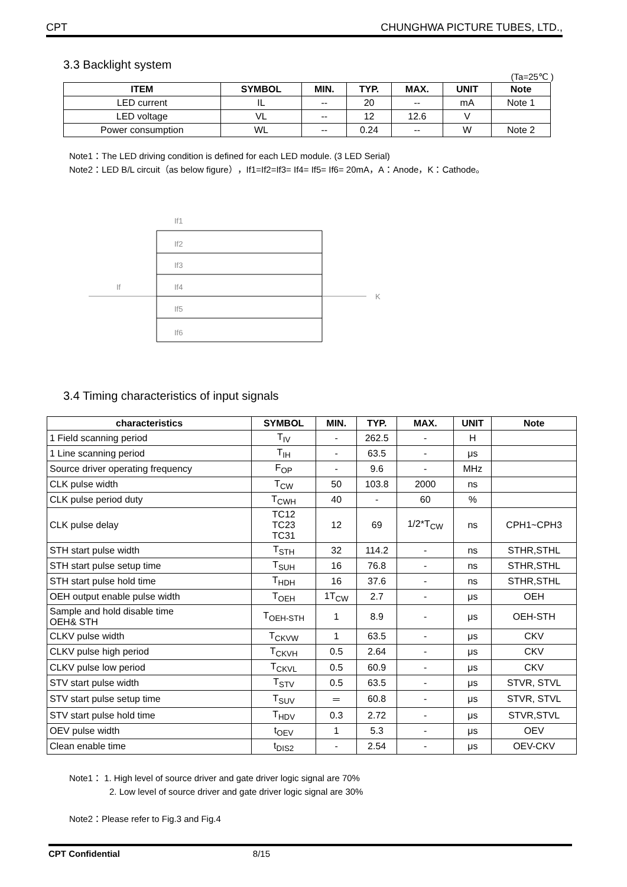CPT CHUNGHWA PICTURE TUBES, LTD.,
3.3 Backlight system
(Ta=25℃ )
| ITEM | SYMBOL | MIN. | TYP. | MAX. | UNIT | Note |
| --- | --- | --- | --- | --- | --- | --- |
| LED current | IL | -- | 20 | -- | mA | Note 1 |
| LED voltage | VL | -- | 12 | 12.6 | V | |
| Power consumption | WL | -- | 0.24 | -- | W | Note 2 |
Note1：The LED driving condition is defined for each LED module. (3 LED Serial)
Note2：LED B/L circuit（as below figure），If1=If2=If3= If4= If5= If6= 20mA，A：Anode，K：Cathode。
If
K
If1
If2
If3
If4
If5
If6
3.4 Timing characteristics of input signals
| characteristics | SYMBOL | MIN. | TYP. | MAX. | UNIT | Note |
| --- | --- | --- | --- | --- | --- | --- |
| 1 Field scanning period | T<sub>IV</sub> | - | 262.5 | - | H | |
| 1 Line scanning period | T<sub>IH</sub> | - | 63.5 | - | μs | |
| Source driver operating frequency | F<sub>OP</sub> | - | 9.6 | - | MHz | |
| CLK pulse width | T<sub>CW</sub> | 50 | 103.8 | 2000 | ns | |
| CLK pulse period duty | T<sub>CWH</sub> | 40 | - | 60 | % | |
| CLK pulse delay | TC12 TC23 TC31 | 12 | 69 | 1/2*T<sub>CW</sub> | ns | CPH1~CPH3 |
| STH start pulse width | T<sub>STH</sub> | 32 | 114.2 | - | ns | STHR,STHL |
| STH start pulse setup time | T<sub>SUH</sub> | 16 | 76.8 | - | ns | STHR,STHL |
| STH start pulse hold time | T<sub>HDH</sub> | 16 | 37.6 | - | ns | STHR,STHL |
| OEH output enable pulse width | T<sub>OEH</sub> | 1T<sub>CW</sub> | 2.7 | - | μs | OEH |
| Sample and hold disable time OEH& STH | T<sub>OEH-STH</sub> | 1 | 8.9 | - | μs | OEH-STH |
| CLKV pulse width | T<sub>CKVW</sub> | 1 | 63.5 | - | μs | CKV |
| CLKV pulse high period | T<sub>CKVH</sub> | 0.5 | 2.64 | - | μs | CKV |
| CLKV pulse low period | T<sub>CKVL</sub> | 0.5 | 60.9 | - | μs | CKV |
| STV start pulse width | T<sub>STV</sub> | 0.5 | 63.5 | - | μs | STVR, STVL |
| STV start pulse setup time | T<sub>SUV</sub> | ＝ | 60.8 | - | μs | STVR, STVL |
| STV start pulse hold time | T<sub>HDV</sub> | 0.3 | 2.72 | - | μs | STVR,STVL |
| OEV pulse width | t<sub>OEV</sub> | 1 | 5.3 | - | μs | OEV |
| Clean enable time | t<sub>DIS2</sub> | - | 2.54 | - | μs | OEV-CKV |
Note1： 1. High level of source driver and gate driver logic signal are 70%
2. Low level of source driver and gate driver logic signal are 30%
Note2：Please refer to Fig.3 and Fig.4
CPT Confidential 8/15